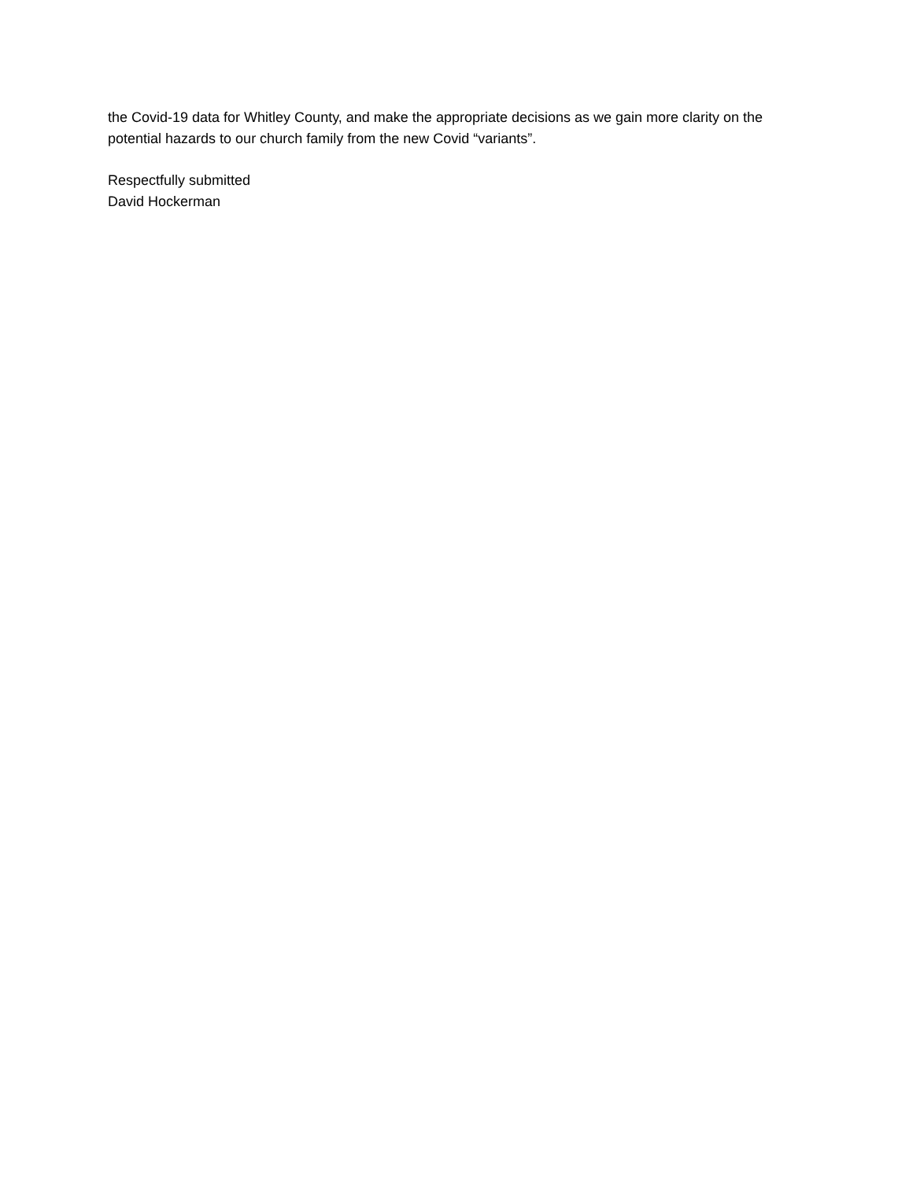the Covid-19 data for Whitley County, and make the appropriate decisions as we gain more clarity on the potential hazards to our church family from the new Covid “variants”.
Respectfully submitted
David Hockerman